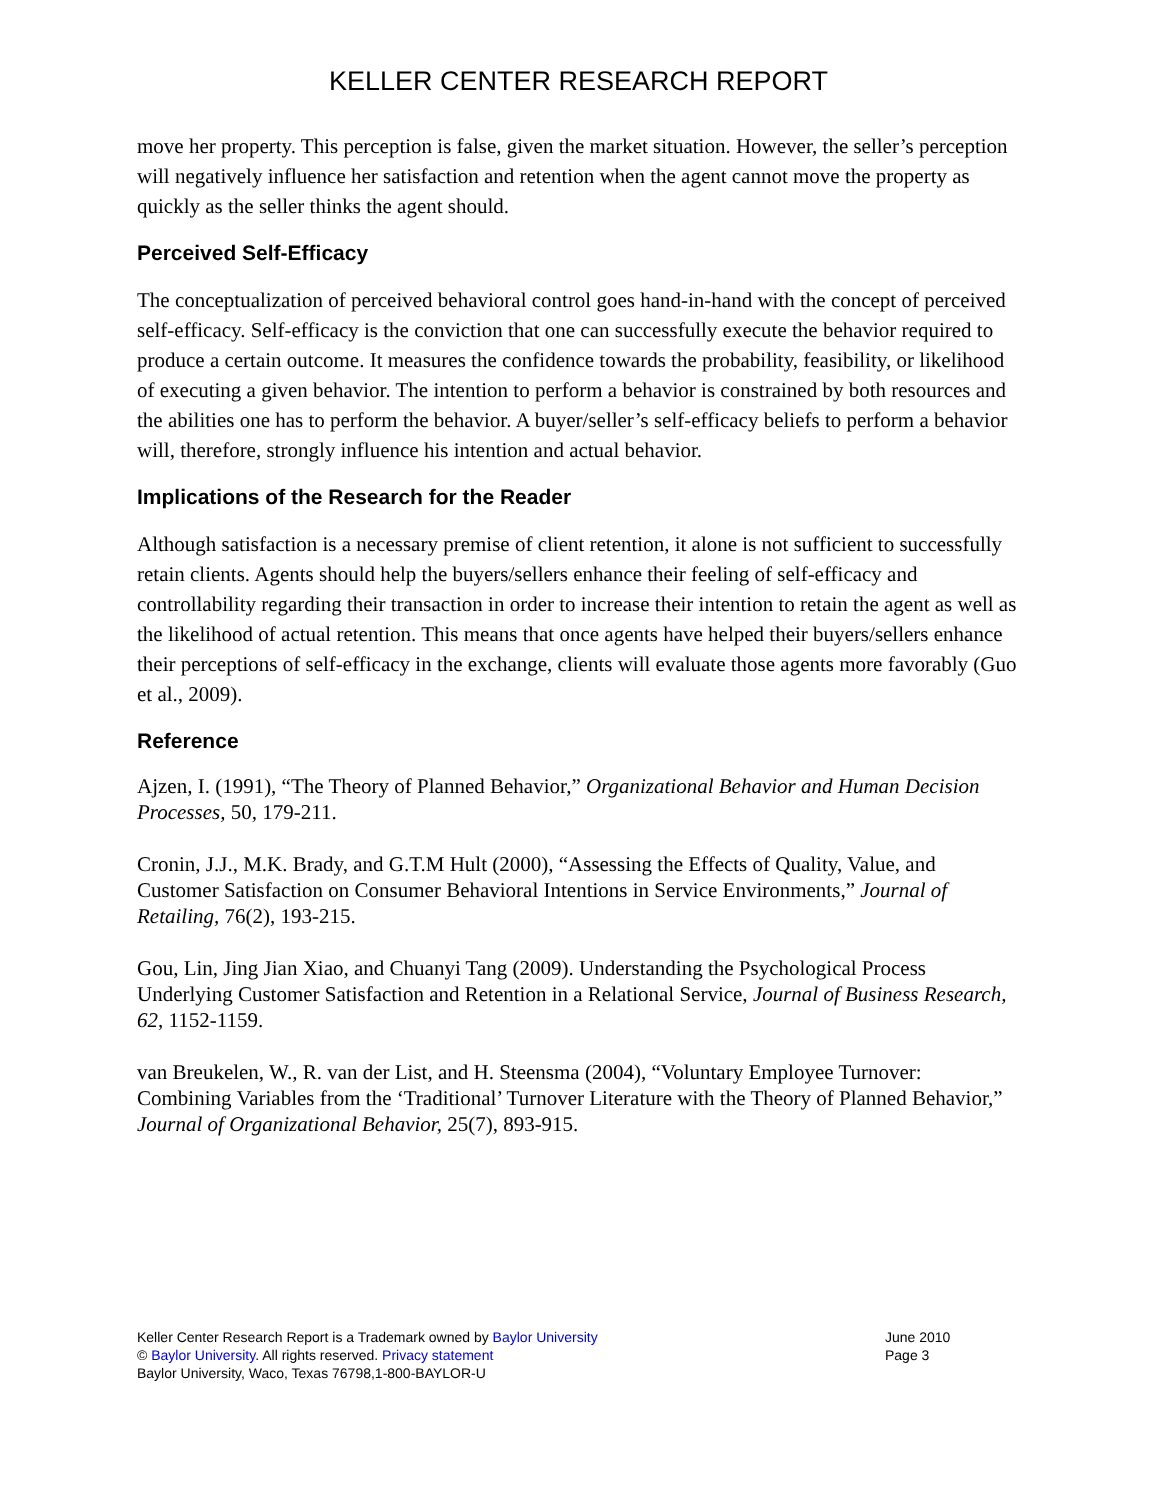KELLER CENTER RESEARCH REPORT
move her property. This perception is false, given the market situation. However, the seller’s perception will negatively influence her satisfaction and retention when the agent cannot move the property as quickly as the seller thinks the agent should.
Perceived Self-Efficacy
The conceptualization of perceived behavioral control goes hand-in-hand with the concept of perceived self-efficacy. Self-efficacy is the conviction that one can successfully execute the behavior required to produce a certain outcome. It measures the confidence towards the probability, feasibility, or likelihood of executing a given behavior. The intention to perform a behavior is constrained by both resources and the abilities one has to perform the behavior. A buyer/seller’s self-efficacy beliefs to perform a behavior will, therefore, strongly influence his intention and actual behavior.
Implications of the Research for the Reader
Although satisfaction is a necessary premise of client retention, it alone is not sufficient to successfully retain clients. Agents should help the buyers/sellers enhance their feeling of self-efficacy and controllability regarding their transaction in order to increase their intention to retain the agent as well as the likelihood of actual retention. This means that once agents have helped their buyers/sellers enhance their perceptions of self-efficacy in the exchange, clients will evaluate those agents more favorably (Guo et al., 2009).
Reference
Ajzen, I. (1991), “The Theory of Planned Behavior,” Organizational Behavior and Human Decision Processes, 50, 179-211.
Cronin, J.J., M.K. Brady, and G.T.M Hult (2000), “Assessing the Effects of Quality, Value, and Customer Satisfaction on Consumer Behavioral Intentions in Service Environments,” Journal of Retailing, 76(2), 193-215.
Gou, Lin, Jing Jian Xiao, and Chuanyi Tang (2009). Understanding the Psychological Process Underlying Customer Satisfaction and Retention in a Relational Service, Journal of Business Research, 62, 1152-1159.
van Breukelen, W., R. van der List, and H. Steensma (2004), “Voluntary Employee Turnover: Combining Variables from the ‘Traditional’ Turnover Literature with the Theory of Planned Behavior,” Journal of Organizational Behavior, 25(7), 893-915.
Keller Center Research Report is a Trademark owned by Baylor University
© Baylor University. All rights reserved. Privacy statement
Baylor University, Waco, Texas 76798,1-800-BAYLOR-U
June 2010
Page 3